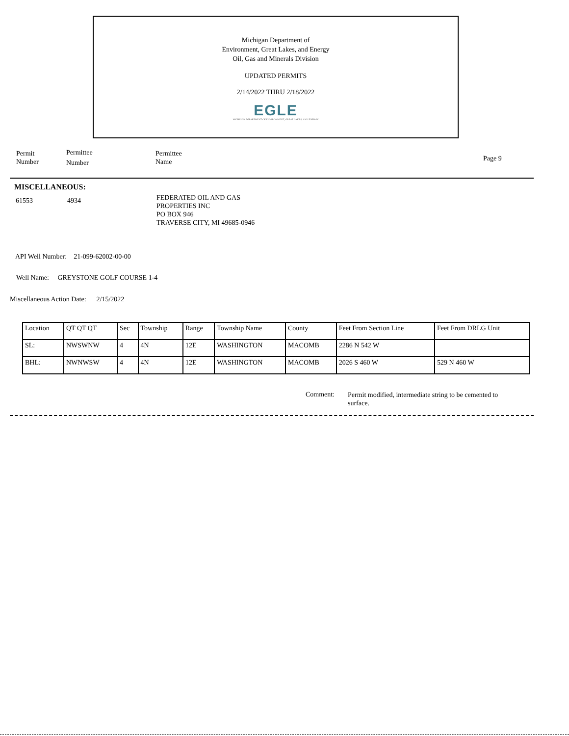Michigan Department of
Environment, Great Lakes, and Energy
Oil, Gas and Minerals Division
UPDATED PERMITS
2/14/2022 THRU 2/18/2022
EGLE
MICHIGAN DEPARTMENT OF ENVIRONMENT, GREAT LAKES, AND ENERGY
Permit
Number
Permittee
Number
Permittee
Name
Page 9
MISCELLANEOUS:
61553 4934
FEDERATED OIL AND GAS
PROPERTIES INC
PO BOX 946
TRAVERSE CITY, MI 49685-0946
API Well Number: 21-099-62002-00-00
Well Name: GREYSTONE GOLF COURSE 1-4
Miscellaneous Action Date: 2/15/2022
| Location | QT QT QT | Sec | Township | Range | Township Name | County | Feet From Section Line | Feet From DRLG Unit |
| SL: | NWSWNW | 4 | 4N | 12E | WASHINGTON | MACOMB | 2286 N 542 W | |
| BHL: | NWNWSW | 4 | 4N | 12E | WASHINGTON | MACOMB | 2026 S 460 W | 529 N 460 W |
Comment:
Permit modified, intermediate string to be cemented to surface.